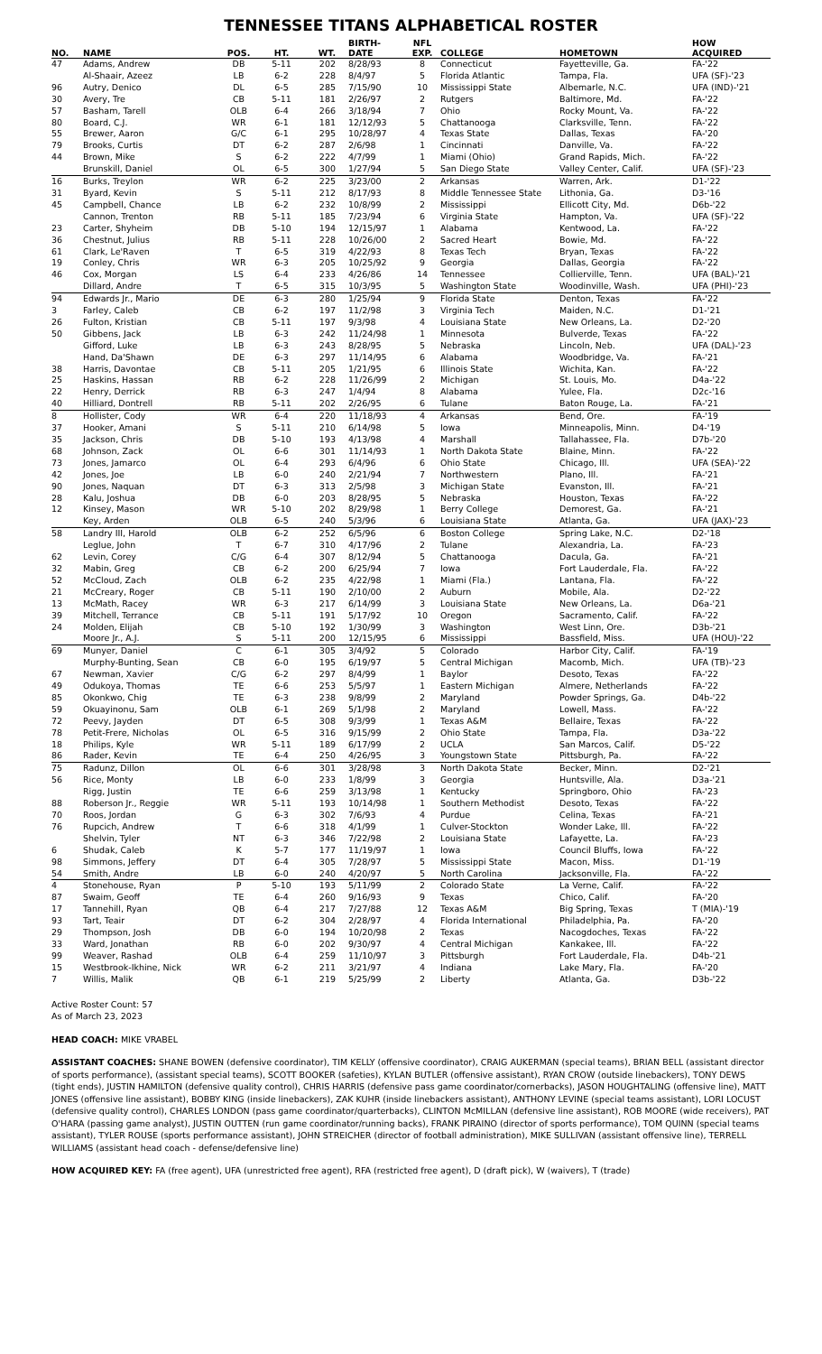TENNESSEE TITANS ALPHABETICAL ROSTER
| NO. | NAME | POS. | HT. | WT. | BIRTH- DATE | NFL EXP. | COLLEGE | HOMETOWN | HOW ACQUIRED |
| --- | --- | --- | --- | --- | --- | --- | --- | --- | --- |
| 47 | Adams, Andrew | DB | 5-11 | 202 | 8/28/93 | 8 | Connecticut | Fayetteville, Ga. | FA-'22 |
| | Al-Shaair, Azeez | LB | 6-2 | 228 | 8/4/97 | 5 | Florida Atlantic | Tampa, Fla. | UFA (SF)-'23 |
| 96 | Autry, Denico | DL | 6-5 | 285 | 7/15/90 | 10 | Mississippi State | Albemarle, N.C. | UFA (IND)-'21 |
| 30 | Avery, Tre | CB | 5-11 | 181 | 2/26/97 | 2 | Rutgers | Baltimore, Md. | FA-'22 |
| 57 | Basham, Tarell | OLB | 6-4 | 266 | 3/18/94 | 7 | Ohio | Rocky Mount, Va. | FA-'22 |
| 80 | Board, C.J. | WR | 6-1 | 181 | 12/12/93 | 5 | Chattanooga | Clarksville, Tenn. | FA-'22 |
| 55 | Brewer, Aaron | G/C | 6-1 | 295 | 10/28/97 | 4 | Texas State | Dallas, Texas | FA-'20 |
| 79 | Brooks, Curtis | DT | 6-2 | 287 | 2/6/98 | 1 | Cincinnati | Danville, Va. | FA-'22 |
| 44 | Brown, Mike | S | 6-2 | 222 | 4/7/99 | 1 | Miami (Ohio) | Grand Rapids, Mich. | FA-'22 |
| | Brunskill, Daniel | OL | 6-5 | 300 | 1/27/94 | 5 | San Diego State | Valley Center, Calif. | UFA (SF)-'23 |
| 16 | Burks, Treylon | WR | 6-2 | 225 | 3/23/00 | 2 | Arkansas | Warren, Ark. | D1-'22 |
| 31 | Byard, Kevin | S | 5-11 | 212 | 8/17/93 | 8 | Middle Tennessee State | Lithonia, Ga. | D3-'16 |
| 45 | Campbell, Chance | LB | 6-2 | 232 | 10/8/99 | 2 | Mississippi | Ellicott City, Md. | D6b-'22 |
| | Cannon, Trenton | RB | 5-11 | 185 | 7/23/94 | 6 | Virginia State | Hampton, Va. | UFA (SF)-'22 |
| 23 | Carter, Shyheim | DB | 5-10 | 194 | 12/15/97 | 1 | Alabama | Kentwood, La. | FA-'22 |
| 36 | Chestnut, Julius | RB | 5-11 | 228 | 10/26/00 | 2 | Sacred Heart | Bowie, Md. | FA-'22 |
| 61 | Clark, Le'Raven | T | 6-5 | 319 | 4/22/93 | 8 | Texas Tech | Bryan, Texas | FA-'22 |
| 19 | Conley, Chris | WR | 6-3 | 205 | 10/25/92 | 9 | Georgia | Dallas, Georgia | FA-'22 |
| 46 | Cox, Morgan | LS | 6-4 | 233 | 4/26/86 | 14 | Tennessee | Collierville, Tenn. | UFA (BAL)-'21 |
| | Dillard, Andre | T | 6-5 | 315 | 10/3/95 | 5 | Washington State | Woodinville, Wash. | UFA (PHI)-'23 |
| 94 | Edwards Jr., Mario | DE | 6-3 | 280 | 1/25/94 | 9 | Florida State | Denton, Texas | FA-'22 |
| 3 | Farley, Caleb | CB | 6-2 | 197 | 11/2/98 | 3 | Virginia Tech | Maiden, N.C. | D1-'21 |
| 26 | Fulton, Kristian | CB | 5-11 | 197 | 9/3/98 | 4 | Louisiana State | New Orleans, La. | D2-'20 |
| 50 | Gibbens, Jack | LB | 6-3 | 242 | 11/24/98 | 1 | Minnesota | Bulverde, Texas | FA-'22 |
| | Gifford, Luke | LB | 6-3 | 243 | 8/28/95 | 5 | Nebraska | Lincoln, Neb. | UFA (DAL)-'23 |
| | Hand, Da'Shawn | DE | 6-3 | 297 | 11/14/95 | 6 | Alabama | Woodbridge, Va. | FA-'21 |
| 38 | Harris, Davontae | CB | 5-11 | 205 | 1/21/95 | 6 | Illinois State | Wichita, Kan. | FA-'22 |
| 25 | Haskins, Hassan | RB | 6-2 | 228 | 11/26/99 | 2 | Michigan | St. Louis, Mo. | D4a-'22 |
| 22 | Henry, Derrick | RB | 6-3 | 247 | 1/4/94 | 8 | Alabama | Yulee, Fla. | D2c-'16 |
| 40 | Hilliard, Dontrell | RB | 5-11 | 202 | 2/26/95 | 6 | Tulane | Baton Rouge, La. | FA-'21 |
| 8 | Hollister, Cody | WR | 6-4 | 220 | 11/18/93 | 4 | Arkansas | Bend, Ore. | FA-'19 |
| 37 | Hooker, Amani | S | 5-11 | 210 | 6/14/98 | 5 | Iowa | Minneapolis, Minn. | D4-'19 |
| 35 | Jackson, Chris | DB | 5-10 | 193 | 4/13/98 | 4 | Marshall | Tallahassee, Fla. | D7b-'20 |
| 68 | Johnson, Zack | OL | 6-6 | 301 | 11/14/93 | 1 | North Dakota State | Blaine, Minn. | FA-'22 |
| 73 | Jones, Jamarco | OL | 6-4 | 293 | 6/4/96 | 6 | Ohio State | Chicago, Ill. | UFA (SEA)-'22 |
| 42 | Jones, Joe | LB | 6-0 | 240 | 2/21/94 | 7 | Northwestern | Plano, Ill. | FA-'21 |
| 90 | Jones, Naquan | DT | 6-3 | 313 | 2/5/98 | 3 | Michigan State | Evanston, Ill. | FA-'21 |
| 28 | Kalu, Joshua | DB | 6-0 | 203 | 8/28/95 | 5 | Nebraska | Houston, Texas | FA-'22 |
| 12 | Kinsey, Mason | WR | 5-10 | 202 | 8/29/98 | 1 | Berry College | Demorest, Ga. | FA-'21 |
| | Key, Arden | OLB | 6-5 | 240 | 5/3/96 | 6 | Louisiana State | Atlanta, Ga. | UFA (JAX)-'23 |
| 58 | Landry III, Harold | OLB | 6-2 | 252 | 6/5/96 | 6 | Boston College | Spring Lake, N.C. | D2-'18 |
| | Leglue, John | T | 6-7 | 310 | 4/17/96 | 2 | Tulane | Alexandria, La. | FA-'23 |
| 62 | Levin, Corey | C/G | 6-4 | 307 | 8/12/94 | 5 | Chattanooga | Dacula, Ga. | FA-'21 |
| 32 | Mabin, Greg | CB | 6-2 | 200 | 6/25/94 | 7 | Iowa | Fort Lauderdale, Fla. | FA-'22 |
| 52 | McCloud, Zach | OLB | 6-2 | 235 | 4/22/98 | 1 | Miami (Fla.) | Lantana, Fla. | FA-'22 |
| 21 | McCreary, Roger | CB | 5-11 | 190 | 2/10/00 | 2 | Auburn | Mobile, Ala. | D2-'22 |
| 13 | McMath, Racey | WR | 6-3 | 217 | 6/14/99 | 3 | Louisiana State | New Orleans, La. | D6a-'21 |
| 39 | Mitchell, Terrance | CB | 5-11 | 191 | 5/17/92 | 10 | Oregon | Sacramento, Calif. | FA-'22 |
| 24 | Molden, Elijah | CB | 5-10 | 192 | 1/30/99 | 3 | Washington | West Linn, Ore. | D3b-'21 |
| | Moore Jr., A.J. | S | 5-11 | 200 | 12/15/95 | 6 | Mississippi | Bassfield, Miss. | UFA (HOU)-'22 |
| 69 | Munyer, Daniel | C | 6-1 | 305 | 3/4/92 | 5 | Colorado | Harbor City, Calif. | FA-'19 |
| | Murphy-Bunting, Sean | CB | 6-0 | 195 | 6/19/97 | 5 | Central Michigan | Macomb, Mich. | UFA (TB)-'23 |
| 67 | Newman, Xavier | C/G | 6-2 | 297 | 8/4/99 | 1 | Baylor | Desoto, Texas | FA-'22 |
| 49 | Odukoya, Thomas | TE | 6-6 | 253 | 5/5/97 | 1 | Eastern Michigan | Almere, Netherlands | FA-'22 |
| 85 | Okonkwo, Chig | TE | 6-3 | 238 | 9/8/99 | 2 | Maryland | Powder Springs, Ga. | D4b-'22 |
| 59 | Okuayinonu, Sam | OLB | 6-1 | 269 | 5/1/98 | 2 | Maryland | Lowell, Mass. | FA-'22 |
| 72 | Peevy, Jayden | DT | 6-5 | 308 | 9/3/99 | 1 | Texas A&M | Bellaire, Texas | FA-'22 |
| 78 | Petit-Frere, Nicholas | OL | 6-5 | 316 | 9/15/99 | 2 | Ohio State | Tampa, Fla. | D3a-'22 |
| 18 | Philips, Kyle | WR | 5-11 | 189 | 6/17/99 | 2 | UCLA | San Marcos, Calif. | D5-'22 |
| 86 | Rader, Kevin | TE | 6-4 | 250 | 4/26/95 | 3 | Youngstown State | Pittsburgh, Pa. | FA-'22 |
| 75 | Radunz, Dillon | OL | 6-6 | 301 | 3/28/98 | 3 | North Dakota State | Becker, Minn. | D2-'21 |
| 56 | Rice, Monty | LB | 6-0 | 233 | 1/8/99 | 3 | Georgia | Huntsville, Ala. | D3a-'21 |
| | Rigg, Justin | TE | 6-6 | 259 | 3/13/98 | 1 | Kentucky | Springboro, Ohio | FA-'23 |
| 88 | Roberson Jr., Reggie | WR | 5-11 | 193 | 10/14/98 | 1 | Southern Methodist | Desoto, Texas | FA-'22 |
| 70 | Roos, Jordan | G | 6-3 | 302 | 7/6/93 | 4 | Purdue | Celina, Texas | FA-'21 |
| 76 | Rupcich, Andrew | T | 6-6 | 318 | 4/1/99 | 1 | Culver-Stockton | Wonder Lake, Ill. | FA-'22 |
| | Shelvin, Tyler | NT | 6-3 | 346 | 7/22/98 | 2 | Louisiana State | Lafayette, La. | FA-'23 |
| 6 | Shudak, Caleb | K | 5-7 | 177 | 11/19/97 | 1 | Iowa | Council Bluffs, Iowa | FA-'22 |
| 98 | Simmons, Jeffery | DT | 6-4 | 305 | 7/28/97 | 5 | Mississippi State | Macon, Miss. | D1-'19 |
| 54 | Smith, Andre | LB | 6-0 | 240 | 4/20/97 | 5 | North Carolina | Jacksonville, Fla. | FA-'22 |
| 4 | Stonehouse, Ryan | P | 5-10 | 193 | 5/11/99 | 2 | Colorado State | La Verne, Calif. | FA-'22 |
| 87 | Swaim, Geoff | TE | 6-4 | 260 | 9/16/93 | 9 | Texas | Chico, Calif. | FA-'20 |
| 17 | Tannehill, Ryan | QB | 6-4 | 217 | 7/27/88 | 12 | Texas A&M | Big Spring, Texas | T (MIA)-'19 |
| 93 | Tart, Teair | DT | 6-2 | 304 | 2/28/97 | 4 | Florida International | Philadelphia, Pa. | FA-'20 |
| 29 | Thompson, Josh | DB | 6-0 | 194 | 10/20/98 | 2 | Texas | Nacogdoches, Texas | FA-'22 |
| 33 | Ward, Jonathan | RB | 6-0 | 202 | 9/30/97 | 4 | Central Michigan | Kankakee, Ill. | FA-'22 |
| 99 | Weaver, Rashad | OLB | 6-4 | 259 | 11/10/97 | 3 | Pittsburgh | Fort Lauderdale, Fla. | D4b-'21 |
| 15 | Westbrook-Ikhine, Nick | WR | 6-2 | 211 | 3/21/97 | 4 | Indiana | Lake Mary, Fla. | FA-'20 |
| 7 | Willis, Malik | QB | 6-1 | 219 | 5/25/99 | 2 | Liberty | Atlanta, Ga. | D3b-'22 |
Active Roster Count: 57
As of March 23, 2023
HEAD COACH: MIKE VRABEL
ASSISTANT COACHES: SHANE BOWEN (defensive coordinator), TIM KELLY (offensive coordinator), CRAIG AUKERMAN (special teams), BRIAN BELL (assistant director of sports performance), (assistant special teams), SCOTT BOOKER (safeties), KYLAN BUTLER (offensive assistant), RYAN CROW (outside linebackers), TONY DEWS (tight ends), JUSTIN HAMILTON (defensive quality control), CHRIS HARRIS (defensive pass game coordinator/cornerbacks), JASON HOUGHTALING (offensive line), MATT JONES (offensive line assistant), BOBBY KING (inside linebackers), ZAK KUHR (inside linebackers assistant), ANTHONY LEVINE (special teams assistant), LORI LOCUST (defensive quality control), CHARLES LONDON (pass game coordinator/quarterbacks), CLINTON McMILLAN (defensive line assistant), ROB MOORE (wide receivers), PAT O'HARA (passing game analyst), JUSTIN OUTTEN (run game coordinator/running backs), FRANK PIRAINO (director of sports performance), TOM QUINN (special teams assistant), TYLER ROUSE (sports performance assistant), JOHN STREICHER (director of football administration), MIKE SULLIVAN (assistant offensive line), TERRELL WILLIAMS (assistant head coach - defense/defensive line)
HOW ACQUIRED KEY: FA (free agent), UFA (unrestricted free agent), RFA (restricted free agent), D (draft pick), W (waivers), T (trade)